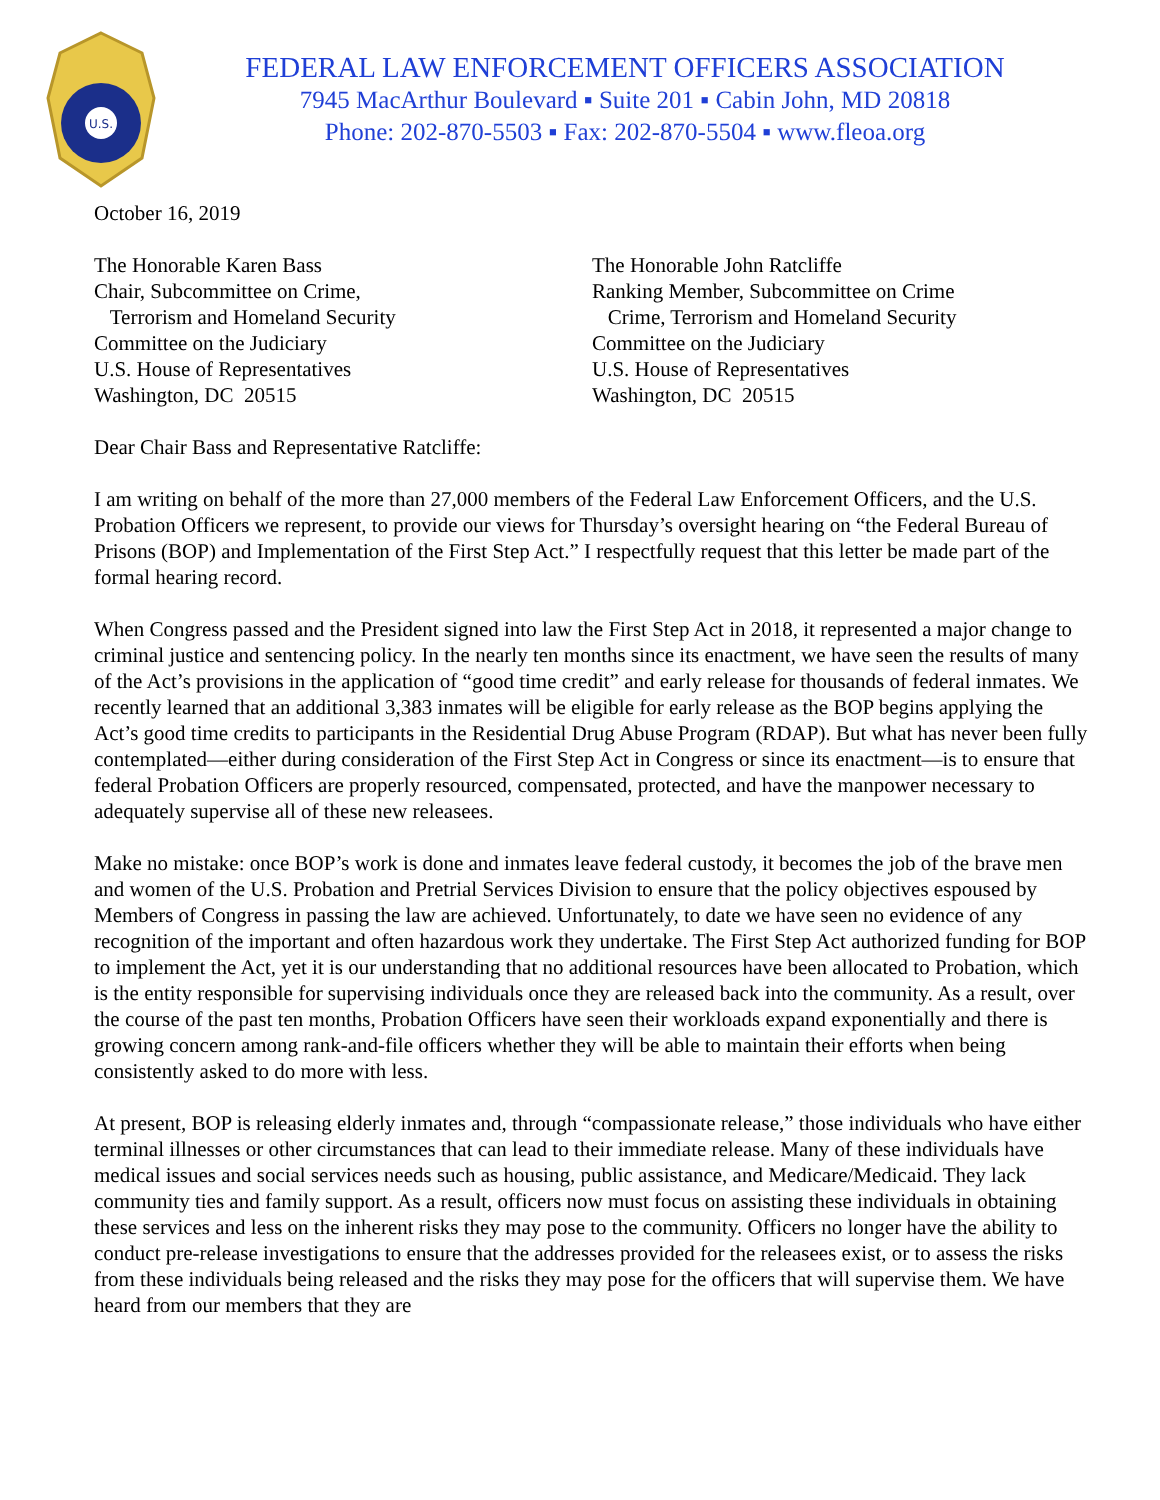U.S.
FEDERAL LAW ENFORCEMENT OFFICERS ASSOCIATION
7945 MacArthur Boulevard ▪ Suite 201 ▪ Cabin John, MD 20818
Phone: 202-870-5503 ▪ Fax: 202-870-5504 ▪ www.fleoa.org
October 16, 2019
The Honorable Karen Bass
Chair, Subcommittee on Crime,
Terrorism and Homeland Security
Committee on the Judiciary
U.S. House of Representatives
Washington, DC 20515
The Honorable John Ratcliffe
Ranking Member, Subcommittee on Crime
Crime, Terrorism and Homeland Security
Committee on the Judiciary
U.S. House of Representatives
Washington, DC 20515
Dear Chair Bass and Representative Ratcliffe:
I am writing on behalf of the more than 27,000 members of the Federal Law Enforcement Officers, and the U.S. Probation Officers we represent, to provide our views for Thursday’s oversight hearing on “the Federal Bureau of Prisons (BOP) and Implementation of the First Step Act.” I respectfully request that this letter be made part of the formal hearing record.
When Congress passed and the President signed into law the First Step Act in 2018, it represented a major change to criminal justice and sentencing policy. In the nearly ten months since its enactment, we have seen the results of many of the Act’s provisions in the application of “good time credit” and early release for thousands of federal inmates. We recently learned that an additional 3,383 inmates will be eligible for early release as the BOP begins applying the Act’s good time credits to participants in the Residential Drug Abuse Program (RDAP). But what has never been fully contemplated—either during consideration of the First Step Act in Congress or since its enactment—is to ensure that federal Probation Officers are properly resourced, compensated, protected, and have the manpower necessary to adequately supervise all of these new releasees.
Make no mistake: once BOP’s work is done and inmates leave federal custody, it becomes the job of the brave men and women of the U.S. Probation and Pretrial Services Division to ensure that the policy objectives espoused by Members of Congress in passing the law are achieved. Unfortunately, to date we have seen no evidence of any recognition of the important and often hazardous work they undertake. The First Step Act authorized funding for BOP to implement the Act, yet it is our understanding that no additional resources have been allocated to Probation, which is the entity responsible for supervising individuals once they are released back into the community. As a result, over the course of the past ten months, Probation Officers have seen their workloads expand exponentially and there is growing concern among rank-and-file officers whether they will be able to maintain their efforts when being consistently asked to do more with less.
At present, BOP is releasing elderly inmates and, through “compassionate release,” those individuals who have either terminal illnesses or other circumstances that can lead to their immediate release. Many of these individuals have medical issues and social services needs such as housing, public assistance, and Medicare/Medicaid. They lack community ties and family support. As a result, officers now must focus on assisting these individuals in obtaining these services and less on the inherent risks they may pose to the community. Officers no longer have the ability to conduct pre-release investigations to ensure that the addresses provided for the releasees exist, or to assess the risks from these individuals being released and the risks they may pose for the officers that will supervise them. We have heard from our members that they are